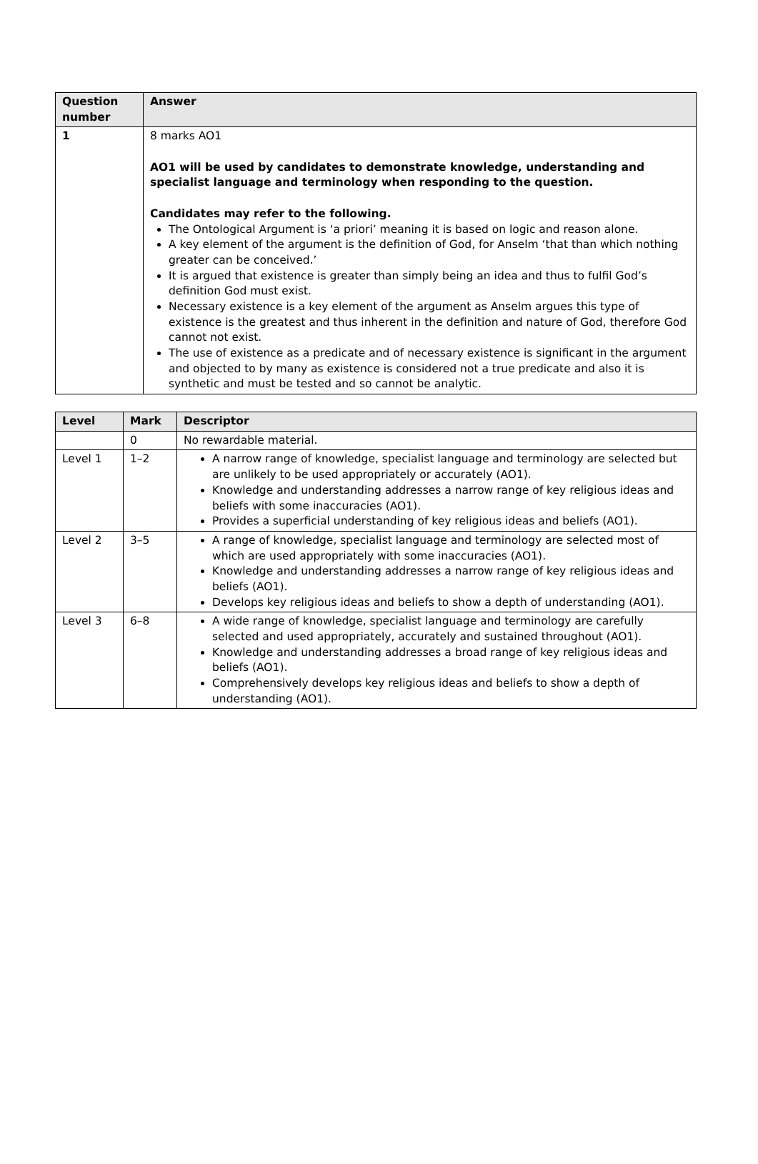| Question number | Answer |
| --- | --- |
| 1 | 8 marks AO1 AO1 will be used by candidates to demonstrate knowledge, understanding and specialist language and terminology when responding to the question. Candidates may refer to the following. The Ontological Argument is ‘a priori’ meaning it is based on logic and reason alone. A key element of the argument is the definition of God, for Anselm ‘that than which nothing greater can be conceived.’ It is argued that existence is greater than simply being an idea and thus to fulfil God’s definition God must exist. Necessary existence is a key element of the argument as Anselm argues this type of existence is the greatest and thus inherent in the definition and nature of God, therefore God cannot not exist. The use of existence as a predicate and of necessary existence is significant in the argument and objected to by many as existence is considered not a true predicate and also it is synthetic and must be tested and so cannot be analytic. |
| Level | Mark | Descriptor |
| --- | --- | --- |
| | 0 | No rewardable material. |
| Level 1 | 1–2 | A narrow range of knowledge, specialist language and terminology are selected but are unlikely to be used appropriately or accurately (AO1). Knowledge and understanding addresses a narrow range of key religious ideas and beliefs with some inaccuracies (AO1). Provides a superficial understanding of key religious ideas and beliefs (AO1). |
| Level 2 | 3–5 | A range of knowledge, specialist language and terminology are selected most of which are used appropriately with some inaccuracies (AO1). Knowledge and understanding addresses a narrow range of key religious ideas and beliefs (AO1). Develops key religious ideas and beliefs to show a depth of understanding (AO1). |
| Level 3 | 6–8 | A wide range of knowledge, specialist language and terminology are carefully selected and used appropriately, accurately and sustained throughout (AO1). Knowledge and understanding addresses a broad range of key religious ideas and beliefs (AO1). Comprehensively develops key religious ideas and beliefs to show a depth of understanding (AO1). |